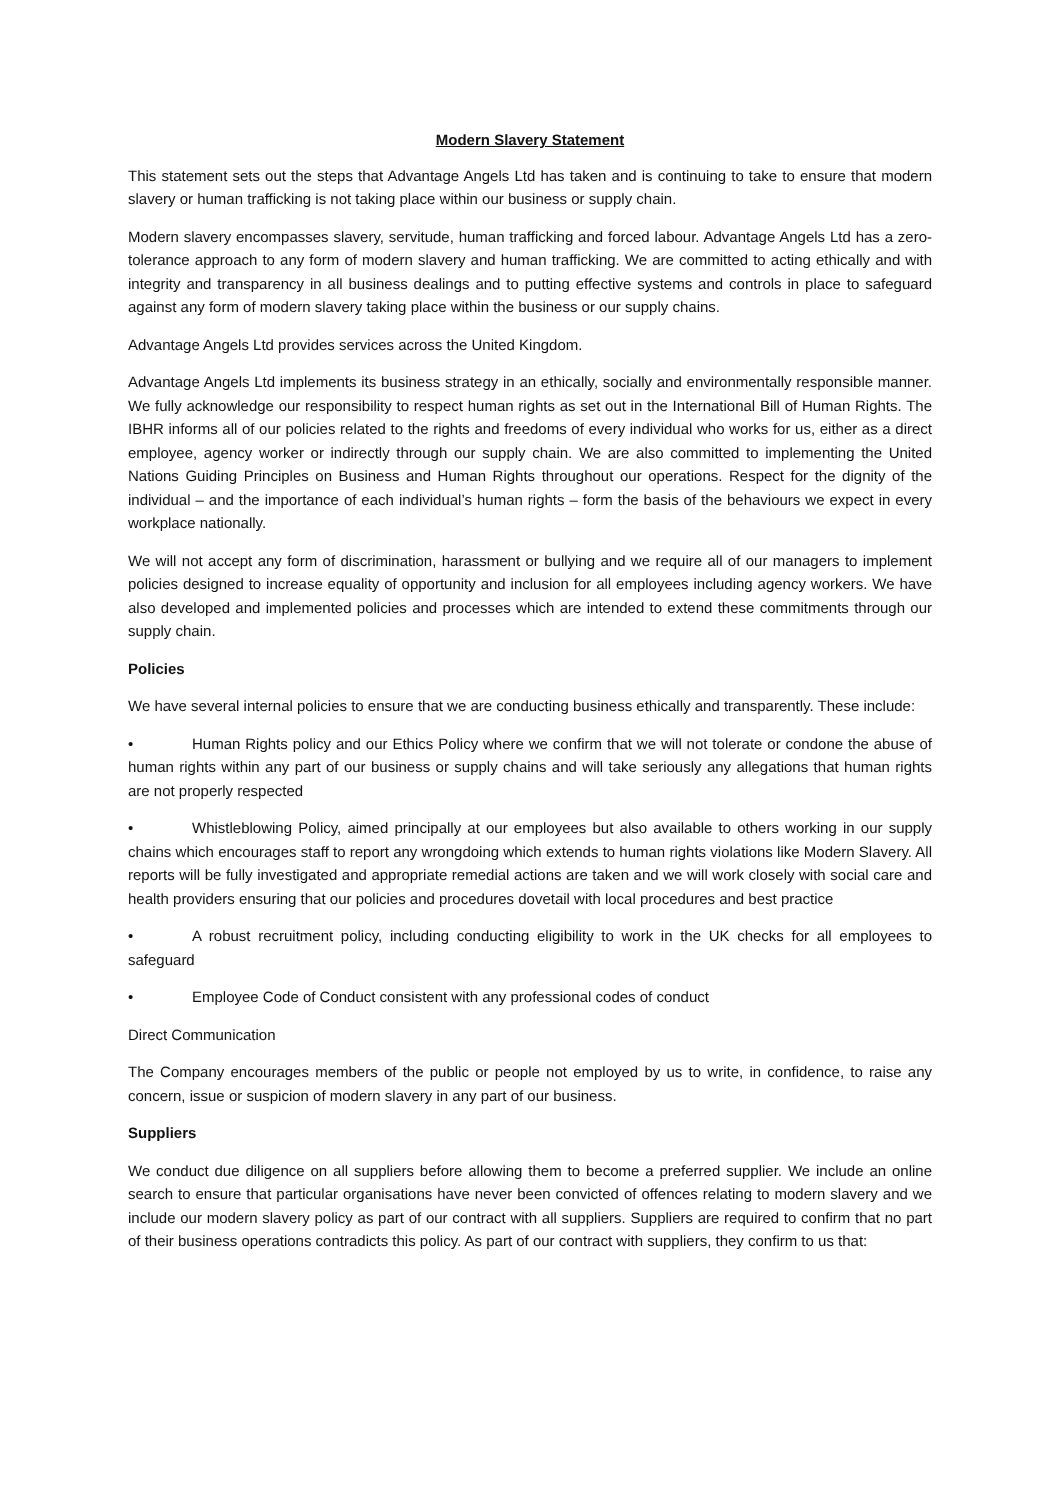Modern Slavery Statement
This statement sets out the steps that Advantage Angels Ltd has taken and is continuing to take to ensure that modern slavery or human trafficking is not taking place within our business or supply chain.
Modern slavery encompasses slavery, servitude, human trafficking and forced labour. Advantage Angels Ltd has a zero- tolerance approach to any form of modern slavery and human trafficking. We are committed to acting ethically and with integrity and transparency in all business dealings and to putting effective systems and controls in place to safeguard against any form of modern slavery taking place within the business or our supply chains.
Advantage Angels Ltd provides services across the United Kingdom.
Advantage Angels Ltd implements its business strategy in an ethically, socially and environmentally responsible manner. We fully acknowledge our responsibility to respect human rights as set out in the International Bill of Human Rights. The IBHR informs all of our policies related to the rights and freedoms of every individual who works for us, either as a direct employee, agency worker or indirectly through our supply chain. We are also committed to implementing the United Nations Guiding Principles on Business and Human Rights throughout our operations. Respect for the dignity of the individual – and the importance of each individual’s human rights – form the basis of the behaviours we expect in every workplace nationally.
We will not accept any form of discrimination, harassment or bullying and we require all of our managers to implement policies designed to increase equality of opportunity and inclusion for all employees including agency workers. We have also developed and implemented policies and processes which are intended to extend these commitments through our supply chain.
Policies
We have several internal policies to ensure that we are conducting business ethically and transparently. These include:
• Human Rights policy and our Ethics Policy where we confirm that we will not tolerate or condone the abuse of human rights within any part of our business or supply chains and will take seriously any allegations that human rights are not properly respected
• Whistleblowing Policy, aimed principally at our employees but also available to others working in our supply chains which encourages staff to report any wrongdoing which extends to human rights violations like Modern Slavery. All reports will be fully investigated and appropriate remedial actions are taken and we will work closely with social care and health providers ensuring that our policies and procedures dovetail with local procedures and best practice
• A robust recruitment policy, including conducting eligibility to work in the UK checks for all employees to safeguard
• Employee Code of Conduct consistent with any professional codes of conduct
Direct Communication
The Company encourages members of the public or people not employed by us to write, in confidence, to raise any concern, issue or suspicion of modern slavery in any part of our business.
Suppliers
We conduct due diligence on all suppliers before allowing them to become a preferred supplier. We include an online search to ensure that particular organisations have never been convicted of offences relating to modern slavery and we include our modern slavery policy as part of our contract with all suppliers. Suppliers are required to confirm that no part of their business operations contradicts this policy. As part of our contract with suppliers, they confirm to us that: